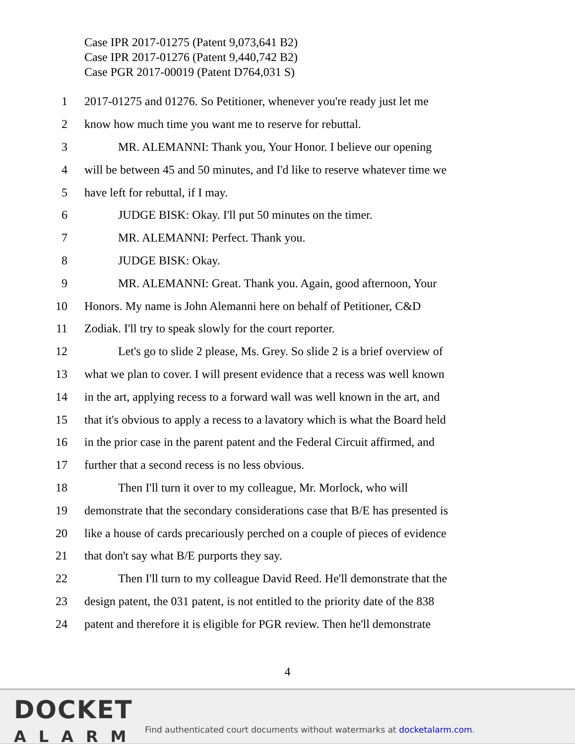Case IPR 2017-01275 (Patent 9,073,641 B2)
Case IPR 2017-01276 (Patent 9,440,742 B2)
Case PGR 2017-00019 (Patent D764,031 S)
1 2017-01275 and 01276. So Petitioner, whenever you're ready just let me
2 know how much time you want me to reserve for rebuttal.
3 MR. ALEMANNI: Thank you, Your Honor. I believe our opening
4 will be between 45 and 50 minutes, and I'd like to reserve whatever time we
5 have left for rebuttal, if I may.
6 JUDGE BISK: Okay. I'll put 50 minutes on the timer.
7 MR. ALEMANNI: Perfect. Thank you.
8 JUDGE BISK: Okay.
9 MR. ALEMANNI: Great. Thank you. Again, good afternoon, Your
10 Honors. My name is John Alemanni here on behalf of Petitioner, C&D
11 Zodiak. I'll try to speak slowly for the court reporter.
12 Let's go to slide 2 please, Ms. Grey. So slide 2 is a brief overview of
13 what we plan to cover. I will present evidence that a recess was well known
14 in the art, applying recess to a forward wall was well known in the art, and
15 that it's obvious to apply a recess to a lavatory which is what the Board held
16 in the prior case in the parent patent and the Federal Circuit affirmed, and
17 further that a second recess is no less obvious.
18 Then I'll turn it over to my colleague, Mr. Morlock, who will
19 demonstrate that the secondary considerations case that B/E has presented is
20 like a house of cards precariously perched on a couple of pieces of evidence
21 that don't say what B/E purports they say.
22 Then I'll turn to my colleague David Reed. He'll demonstrate that the
23 design patent, the 031 patent, is not entitled to the priority date of the 838
24 patent and therefore it is eligible for PGR review. Then he'll demonstrate
4
DOCKET
ALARM
Find authenticated court documents without watermarks at docketalarm.com.